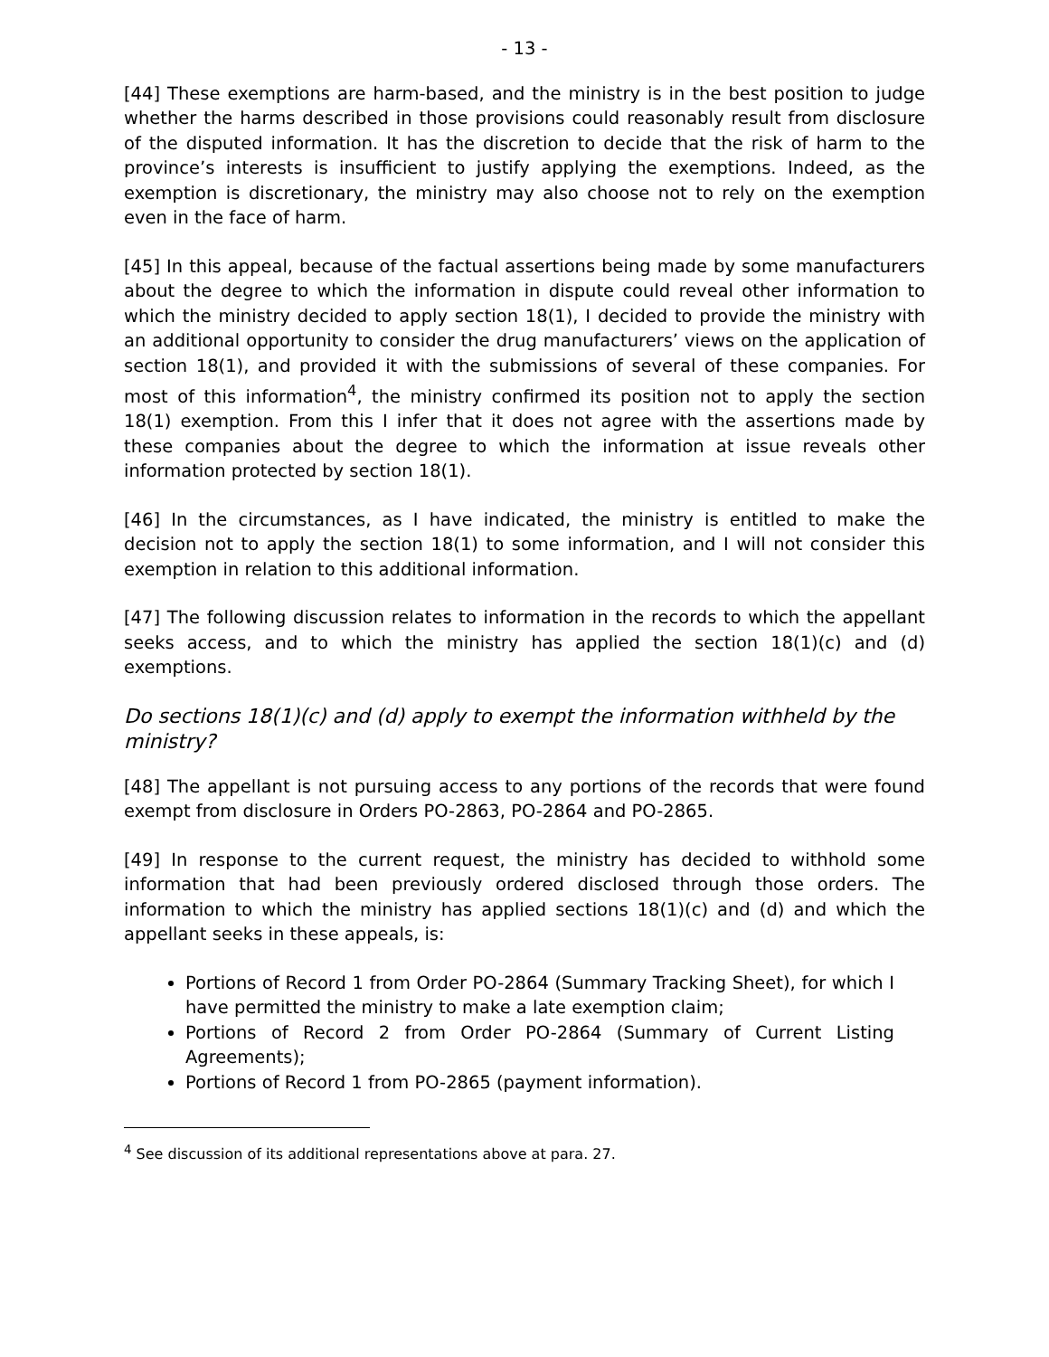- 13 -
[44] These exemptions are harm-based, and the ministry is in the best position to judge whether the harms described in those provisions could reasonably result from disclosure of the disputed information. It has the discretion to decide that the risk of harm to the province’s interests is insufficient to justify applying the exemptions. Indeed, as the exemption is discretionary, the ministry may also choose not to rely on the exemption even in the face of harm.
[45] In this appeal, because of the factual assertions being made by some manufacturers about the degree to which the information in dispute could reveal other information to which the ministry decided to apply section 18(1), I decided to provide the ministry with an additional opportunity to consider the drug manufacturers’ views on the application of section 18(1), and provided it with the submissions of several of these companies. For most of this information<sup>4</sup>, the ministry confirmed its position not to apply the section 18(1) exemption. From this I infer that it does not agree with the assertions made by these companies about the degree to which the information at issue reveals other information protected by section 18(1).
[46] In the circumstances, as I have indicated, the ministry is entitled to make the decision not to apply the section 18(1) to some information, and I will not consider this exemption in relation to this additional information.
[47] The following discussion relates to information in the records to which the appellant seeks access, and to which the ministry has applied the section 18(1)(c) and (d) exemptions.
Do sections 18(1)(c) and (d) apply to exempt the information withheld by the ministry?
[48] The appellant is not pursuing access to any portions of the records that were found exempt from disclosure in Orders PO-2863, PO-2864 and PO-2865.
[49] In response to the current request, the ministry has decided to withhold some information that had been previously ordered disclosed through those orders. The information to which the ministry has applied sections 18(1)(c) and (d) and which the appellant seeks in these appeals, is:
Portions of Record 1 from Order PO-2864 (Summary Tracking Sheet), for which I have permitted the ministry to make a late exemption claim;
Portions of Record 2 from Order PO-2864 (Summary of Current Listing Agreements);
Portions of Record 1 from PO-2865 (payment information).
<sup>4</sup> See discussion of its additional representations above at para. 27.